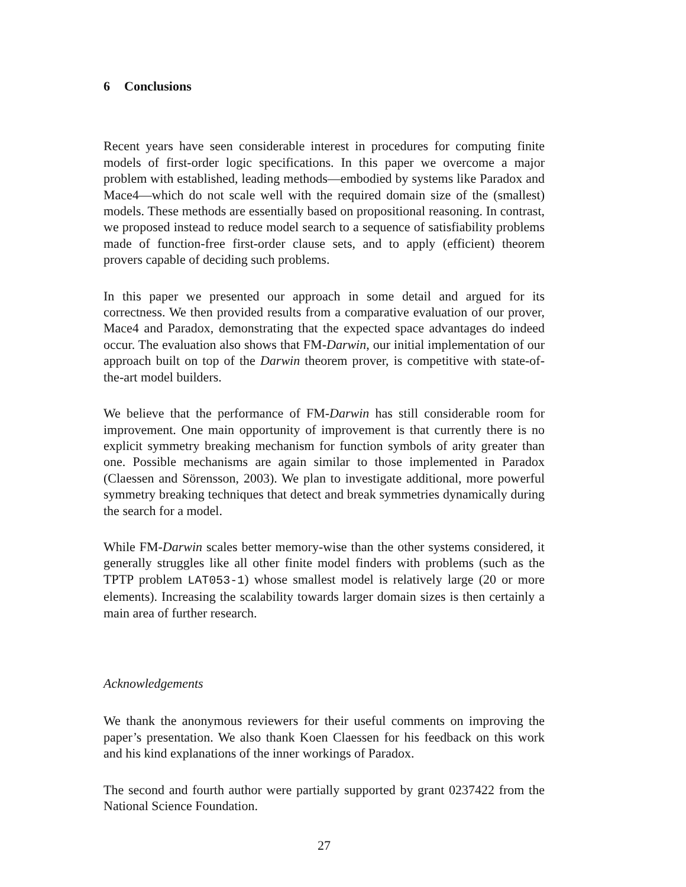6 Conclusions
Recent years have seen considerable interest in procedures for computing finite models of first-order logic specifications. In this paper we overcome a major problem with established, leading methods—embodied by systems like Paradox and Mace4—which do not scale well with the required domain size of the (smallest) models. These methods are essentially based on propositional reasoning. In contrast, we proposed instead to reduce model search to a sequence of satisfiability problems made of function-free first-order clause sets, and to apply (efficient) theorem provers capable of deciding such problems.
In this paper we presented our approach in some detail and argued for its correctness. We then provided results from a comparative evaluation of our prover, Mace4 and Paradox, demonstrating that the expected space advantages do indeed occur. The evaluation also shows that FM-Darwin, our initial implementation of our approach built on top of the Darwin theorem prover, is competitive with state-of-the-art model builders.
We believe that the performance of FM-Darwin has still considerable room for improvement. One main opportunity of improvement is that currently there is no explicit symmetry breaking mechanism for function symbols of arity greater than one. Possible mechanisms are again similar to those implemented in Paradox (Claessen and Sörensson, 2003). We plan to investigate additional, more powerful symmetry breaking techniques that detect and break symmetries dynamically during the search for a model.
While FM-Darwin scales better memory-wise than the other systems considered, it generally struggles like all other finite model finders with problems (such as the TPTP problem LAT053-1) whose smallest model is relatively large (20 or more elements). Increasing the scalability towards larger domain sizes is then certainly a main area of further research.
Acknowledgements
We thank the anonymous reviewers for their useful comments on improving the paper’s presentation. We also thank Koen Claessen for his feedback on this work and his kind explanations of the inner workings of Paradox.
The second and fourth author were partially supported by grant 0237422 from the National Science Foundation.
27